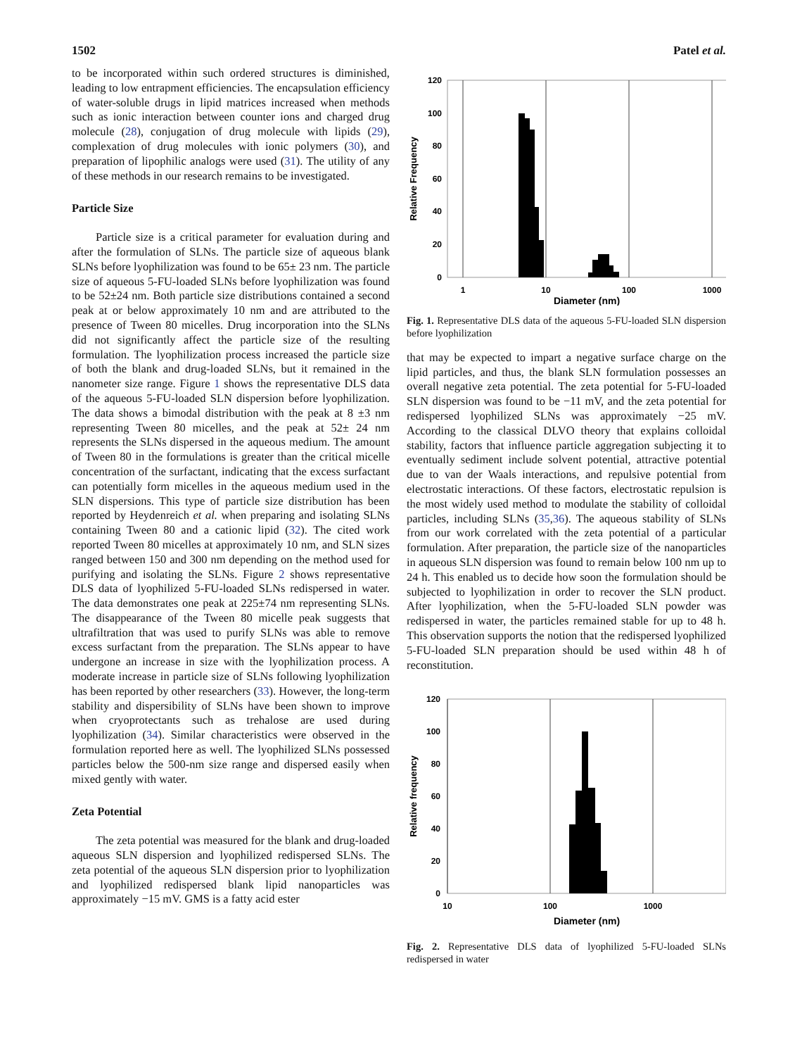1502 Patel et al.
to be incorporated within such ordered structures is diminished, leading to low entrapment efficiencies. The encapsulation efficiency of water-soluble drugs in lipid matrices increased when methods such as ionic interaction between counter ions and charged drug molecule (28), conjugation of drug molecule with lipids (29), complexation of drug molecules with ionic polymers (30), and preparation of lipophilic analogs were used (31). The utility of any of these methods in our research remains to be investigated.
Particle Size
Particle size is a critical parameter for evaluation during and after the formulation of SLNs. The particle size of aqueous blank SLNs before lyophilization was found to be 65± 23 nm. The particle size of aqueous 5-FU-loaded SLNs before lyophilization was found to be 52±24 nm. Both particle size distributions contained a second peak at or below approximately 10 nm and are attributed to the presence of Tween 80 micelles. Drug incorporation into the SLNs did not significantly affect the particle size of the resulting formulation. The lyophilization process increased the particle size of both the blank and drug-loaded SLNs, but it remained in the nanometer size range. Figure 1 shows the representative DLS data of the aqueous 5-FU-loaded SLN dispersion before lyophilization. The data shows a bimodal distribution with the peak at 8 ±3 nm representing Tween 80 micelles, and the peak at 52± 24 nm represents the SLNs dispersed in the aqueous medium. The amount of Tween 80 in the formulations is greater than the critical micelle concentration of the surfactant, indicating that the excess surfactant can potentially form micelles in the aqueous medium used in the SLN dispersions. This type of particle size distribution has been reported by Heydenreich et al. when preparing and isolating SLNs containing Tween 80 and a cationic lipid (32). The cited work reported Tween 80 micelles at approximately 10 nm, and SLN sizes ranged between 150 and 300 nm depending on the method used for purifying and isolating the SLNs. Figure 2 shows representative DLS data of lyophilized 5-FU-loaded SLNs redispersed in water. The data demonstrates one peak at 225±74 nm representing SLNs. The disappearance of the Tween 80 micelle peak suggests that ultrafiltration that was used to purify SLNs was able to remove excess surfactant from the preparation. The SLNs appear to have undergone an increase in size with the lyophilization process. A moderate increase in particle size of SLNs following lyophilization has been reported by other researchers (33). However, the long-term stability and dispersibility of SLNs have been shown to improve when cryoprotectants such as trehalose are used during lyophilization (34). Similar characteristics were observed in the formulation reported here as well. The lyophilized SLNs possessed particles below the 500-nm size range and dispersed easily when mixed gently with water.
Zeta Potential
The zeta potential was measured for the blank and drug-loaded aqueous SLN dispersion and lyophilized redispersed SLNs. The zeta potential of the aqueous SLN dispersion prior to lyophilization and lyophilized redispersed blank lipid nanoparticles was approximately −15 mV. GMS is a fatty acid ester
120
100
80
60
40
20
0
1
10
100
1000
Diameter (nm)
Relative Frequency
Fig. 1. Representative DLS data of the aqueous 5-FU-loaded SLN dispersion before lyophilization
that may be expected to impart a negative surface charge on the lipid particles, and thus, the blank SLN formulation possesses an overall negative zeta potential. The zeta potential for 5-FU-loaded SLN dispersion was found to be −11 mV, and the zeta potential for redispersed lyophilized SLNs was approximately −25 mV. According to the classical DLVO theory that explains colloidal stability, factors that influence particle aggregation subjecting it to eventually sediment include solvent potential, attractive potential due to van der Waals interactions, and repulsive potential from electrostatic interactions. Of these factors, electrostatic repulsion is the most widely used method to modulate the stability of colloidal particles, including SLNs (35,36). The aqueous stability of SLNs from our work correlated with the zeta potential of a particular formulation. After preparation, the particle size of the nanoparticles in aqueous SLN dispersion was found to remain below 100 nm up to 24 h. This enabled us to decide how soon the formulation should be subjected to lyophilization in order to recover the SLN product. After lyophilization, when the 5-FU-loaded SLN powder was redispersed in water, the particles remained stable for up to 48 h. This observation supports the notion that the redispersed lyophilized 5-FU-loaded SLN preparation should be used within 48 h of reconstitution.
120
100
80
60
40
20
0
10
100
1000
Diameter (nm)
Relative frequency
Fig. 2. Representative DLS data of lyophilized 5-FU-loaded SLNs redispersed in water